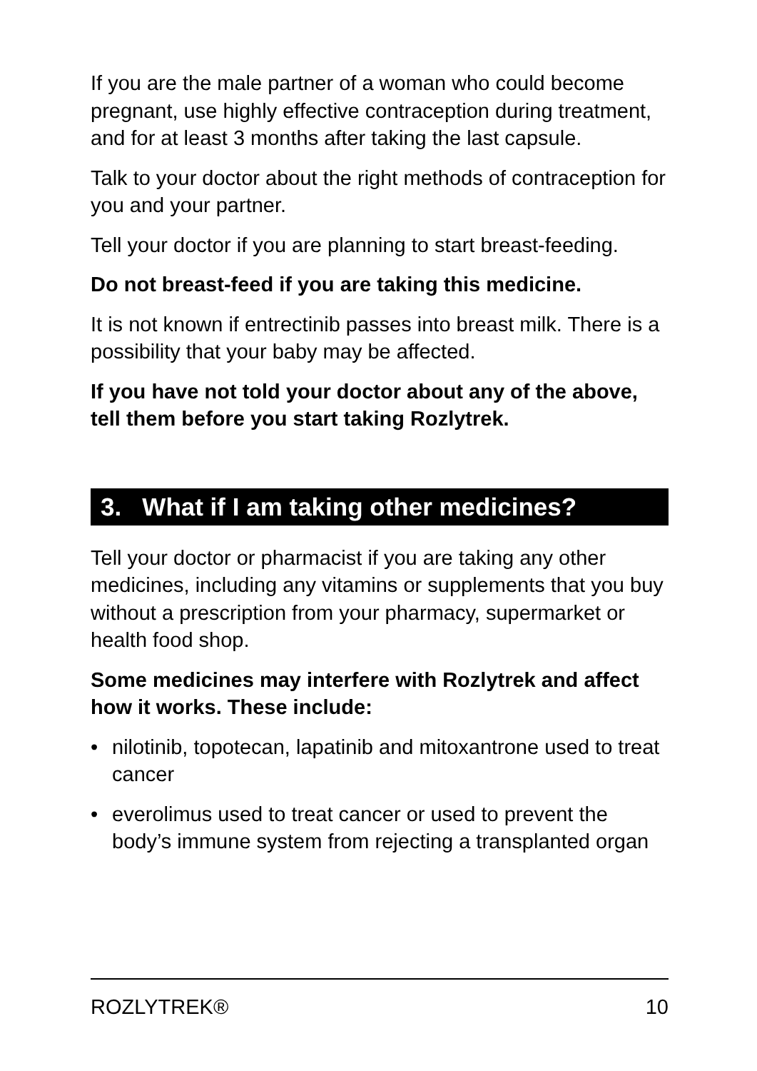If you are the male partner of a woman who could become pregnant, use highly effective contraception during treatment, and for at least 3 months after taking the last capsule.
Talk to your doctor about the right methods of contraception for you and your partner.
Tell your doctor if you are planning to start breast-feeding.
Do not breast-feed if you are taking this medicine.
It is not known if entrectinib passes into breast milk. There is a possibility that your baby may be affected.
If you have not told your doctor about any of the above, tell them before you start taking Rozlytrek.
3. What if I am taking other medicines?
Tell your doctor or pharmacist if you are taking any other medicines, including any vitamins or supplements that you buy without a prescription from your pharmacy, supermarket or health food shop.
Some medicines may interfere with Rozlytrek and affect how it works. These include:
• nilotinib, topotecan, lapatinib and mitoxantrone used to treat cancer
• everolimus used to treat cancer or used to prevent the body’s immune system from rejecting a transplanted organ
ROZLYTREK® 10